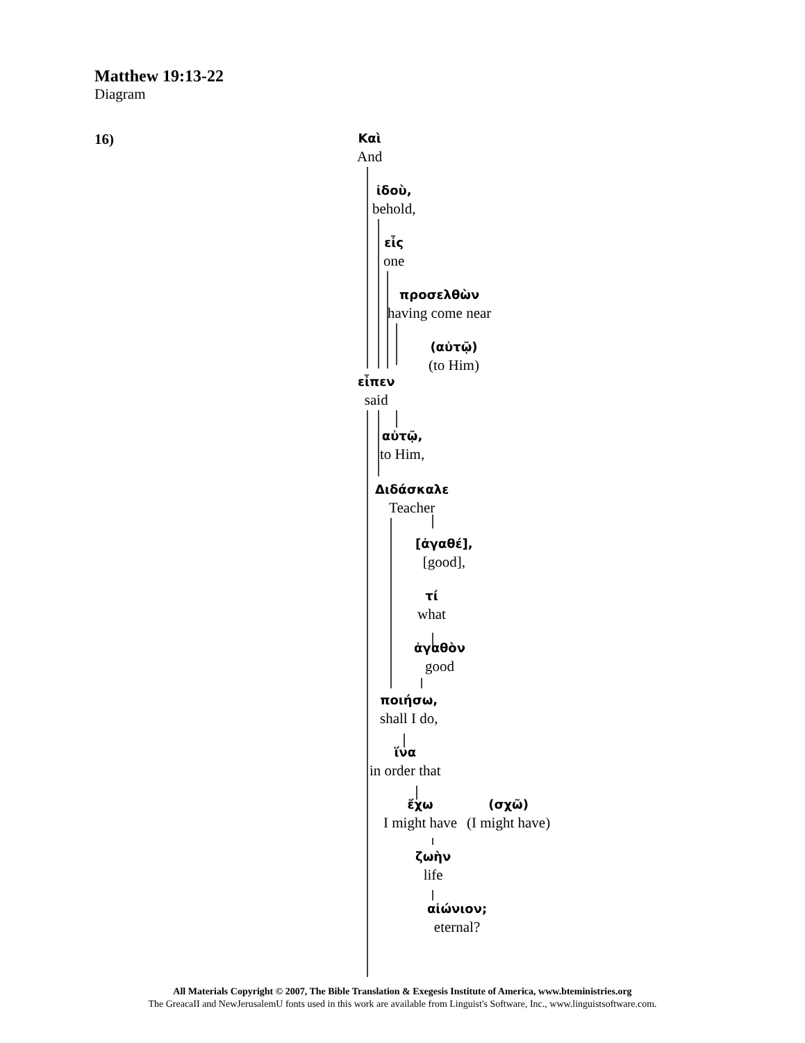Matthew 19:13-22
Diagram
16)
Καὶ
And
ἰδοὺ,
behold,
εἷς
one
προσελθὼν
having come near
(αὐτῷ)
(to Him)
εἶπεν
said
αὐτῷ,
to Him,
Διδάσκαλε
Teacher
[ἀγαθέ],
[good],
τί
what
ἀγαθὸν
good
ποιήσω,
shall I do,
ἵνα
in order that
ἔχω
I might have
(σχῶ)
(I might have)
ζωὴν
life
αἰώνιον;
eternal?
All Materials Copyright © 2007, The Bible Translation & Exegesis Institute of America, www.bteministries.org
The GreacaII and NewJerusalemU fonts used in this work are available from Linguist's Software, Inc., www.linguistsoftware.com.